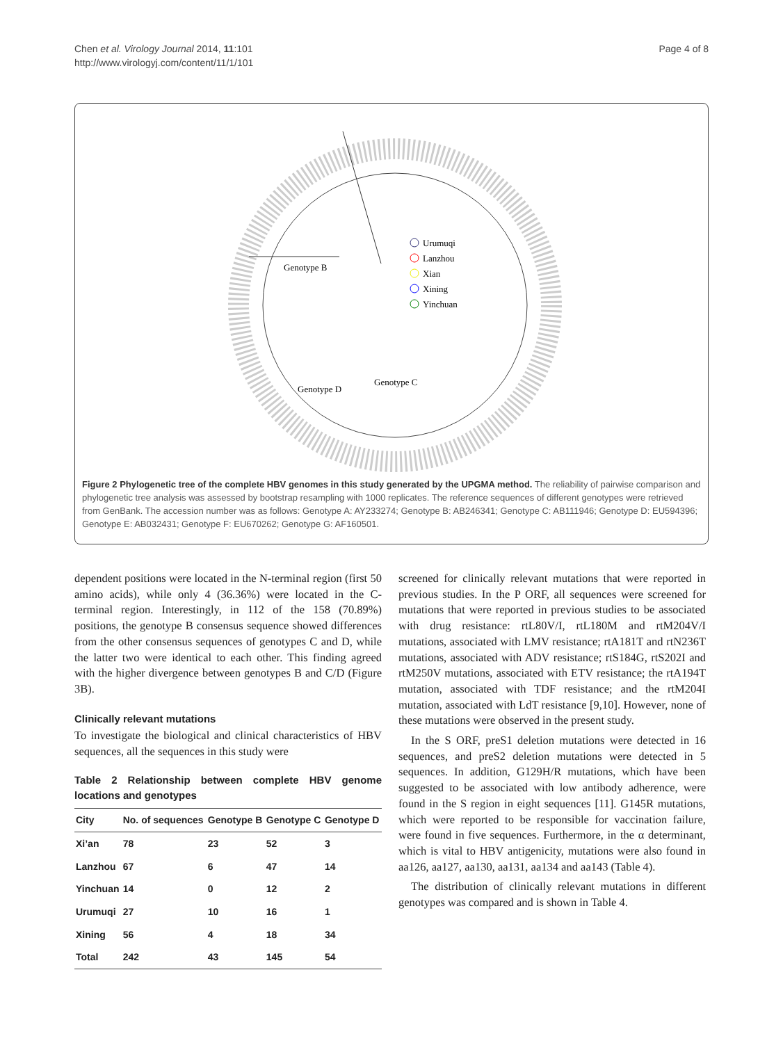Chen et al. Virology Journal 2014, 11:101
http://www.virologyj.com/content/11/1/101
Page 4 of 8
Genotype B
Genotype C
Genotype D
Urumuqi
Lanzhou
Xian
Xining
Yinchuan
Figure 2 Phylogenetic tree of the complete HBV genomes in this study generated by the UPGMA method. The reliability of pairwise comparison and phylogenetic tree analysis was assessed by bootstrap resampling with 1000 replicates. The reference sequences of different genotypes were retrieved from GenBank. The accession number was as follows: Genotype A: AY233274; Genotype B: AB246341; Genotype C: AB111946; Genotype D: EU594396; Genotype E: AB032431; Genotype F: EU670262; Genotype G: AF160501.
dependent positions were located in the N-terminal region (first 50 amino acids), while only 4 (36.36%) were located in the C-terminal region. Interestingly, in 112 of the 158 (70.89%) positions, the genotype B consensus sequence showed differences from the other consensus sequences of genotypes C and D, while the latter two were identical to each other. This finding agreed with the higher divergence between genotypes B and C/D (Figure 3B).
Clinically relevant mutations
To investigate the biological and clinical characteristics of HBV sequences, all the sequences in this study were
Table 2 Relationship between complete HBV genome locations and genotypes
| City | No. of sequences | Genotype B | Genotype C | Genotype D |
| --- | --- | --- | --- | --- |
| Xi’an | 78 | 23 | 52 | 3 |
| Lanzhou | 67 | 6 | 47 | 14 |
| Yinchuan | 14 | 0 | 12 | 2 |
| Urumuqi | 27 | 10 | 16 | 1 |
| Xining | 56 | 4 | 18 | 34 |
| Total | 242 | 43 | 145 | 54 |
screened for clinically relevant mutations that were reported in previous studies. In the P ORF, all sequences were screened for mutations that were reported in previous studies to be associated with drug resistance: rtL80V/I, rtL180M and rtM204V/I mutations, associated with LMV resistance; rtA181T and rtN236T mutations, associated with ADV resistance; rtS184G, rtS202I and rtM250V mutations, associated with ETV resistance; the rtA194T mutation, associated with TDF resistance; and the rtM204I mutation, associated with LdT resistance [9,10]. However, none of these mutations were observed in the present study.
In the S ORF, preS1 deletion mutations were detected in 16 sequences, and preS2 deletion mutations were detected in 5 sequences. In addition, G129H/R mutations, which have been suggested to be associated with low antibody adherence, were found in the S region in eight sequences [11]. G145R mutations, which were reported to be responsible for vaccination failure, were found in five sequences. Furthermore, in the α determinant, which is vital to HBV antigenicity, mutations were also found in aa126, aa127, aa130, aa131, aa134 and aa143 (Table 4).
The distribution of clinically relevant mutations in different genotypes was compared and is shown in Table 4.